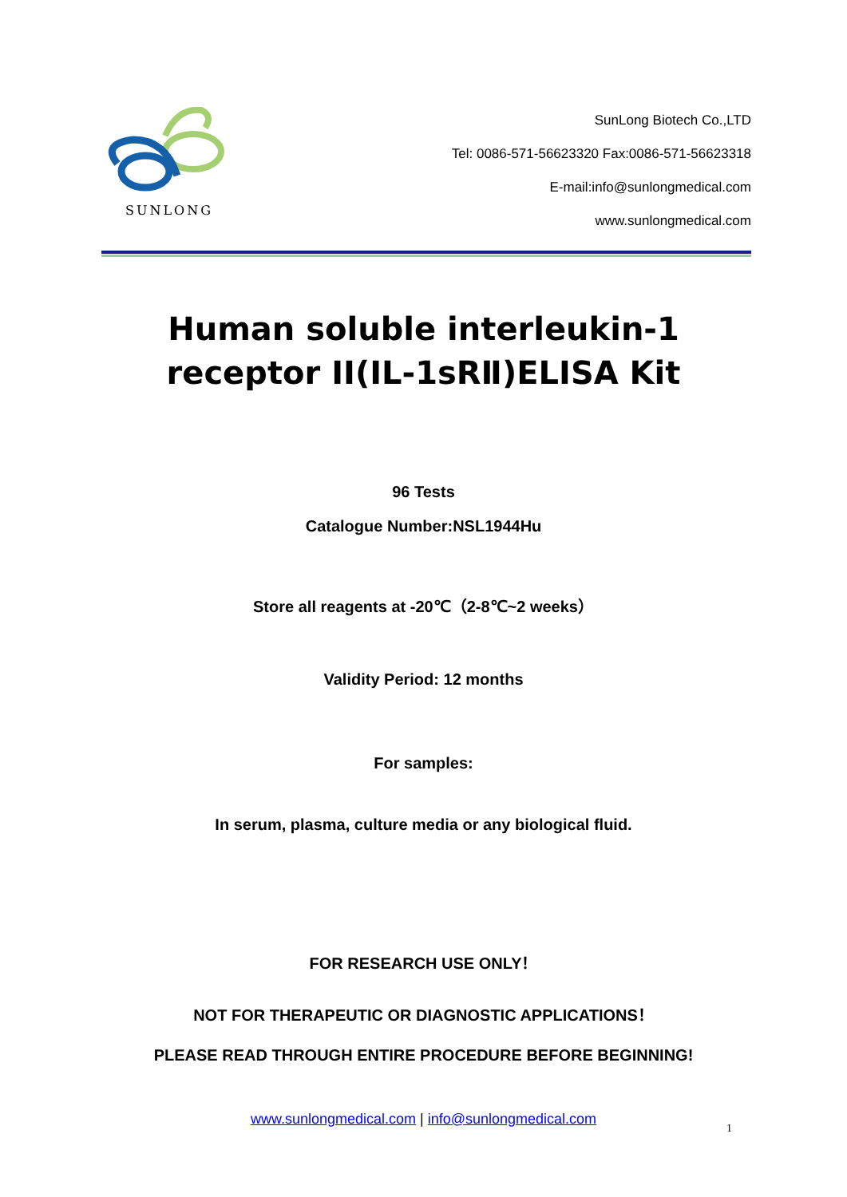SUNLONG
SunLong Biotech Co.,LTD
Tel: 0086-571-56623320 Fax:0086-571-56623318
E-mail:info@sunlongmedical.com
www.sunlongmedical.com
Human soluble interleukin-1
receptor II(IL-1sRⅡ)ELISA Kit
96 Tests
Catalogue Number:NSL1944Hu
Store all reagents at -20℃（2-8℃~2 weeks）
Validity Period: 12 months
For samples:
In serum, plasma, culture media or any biological fluid.
FOR RESEARCH USE ONLY！
NOT FOR THERAPEUTIC OR DIAGNOSTIC APPLICATIONS！
PLEASE READ THROUGH ENTIRE PROCEDURE BEFORE BEGINNING!
www.sunlongmedical.com | info@sunlongmedical.com
1